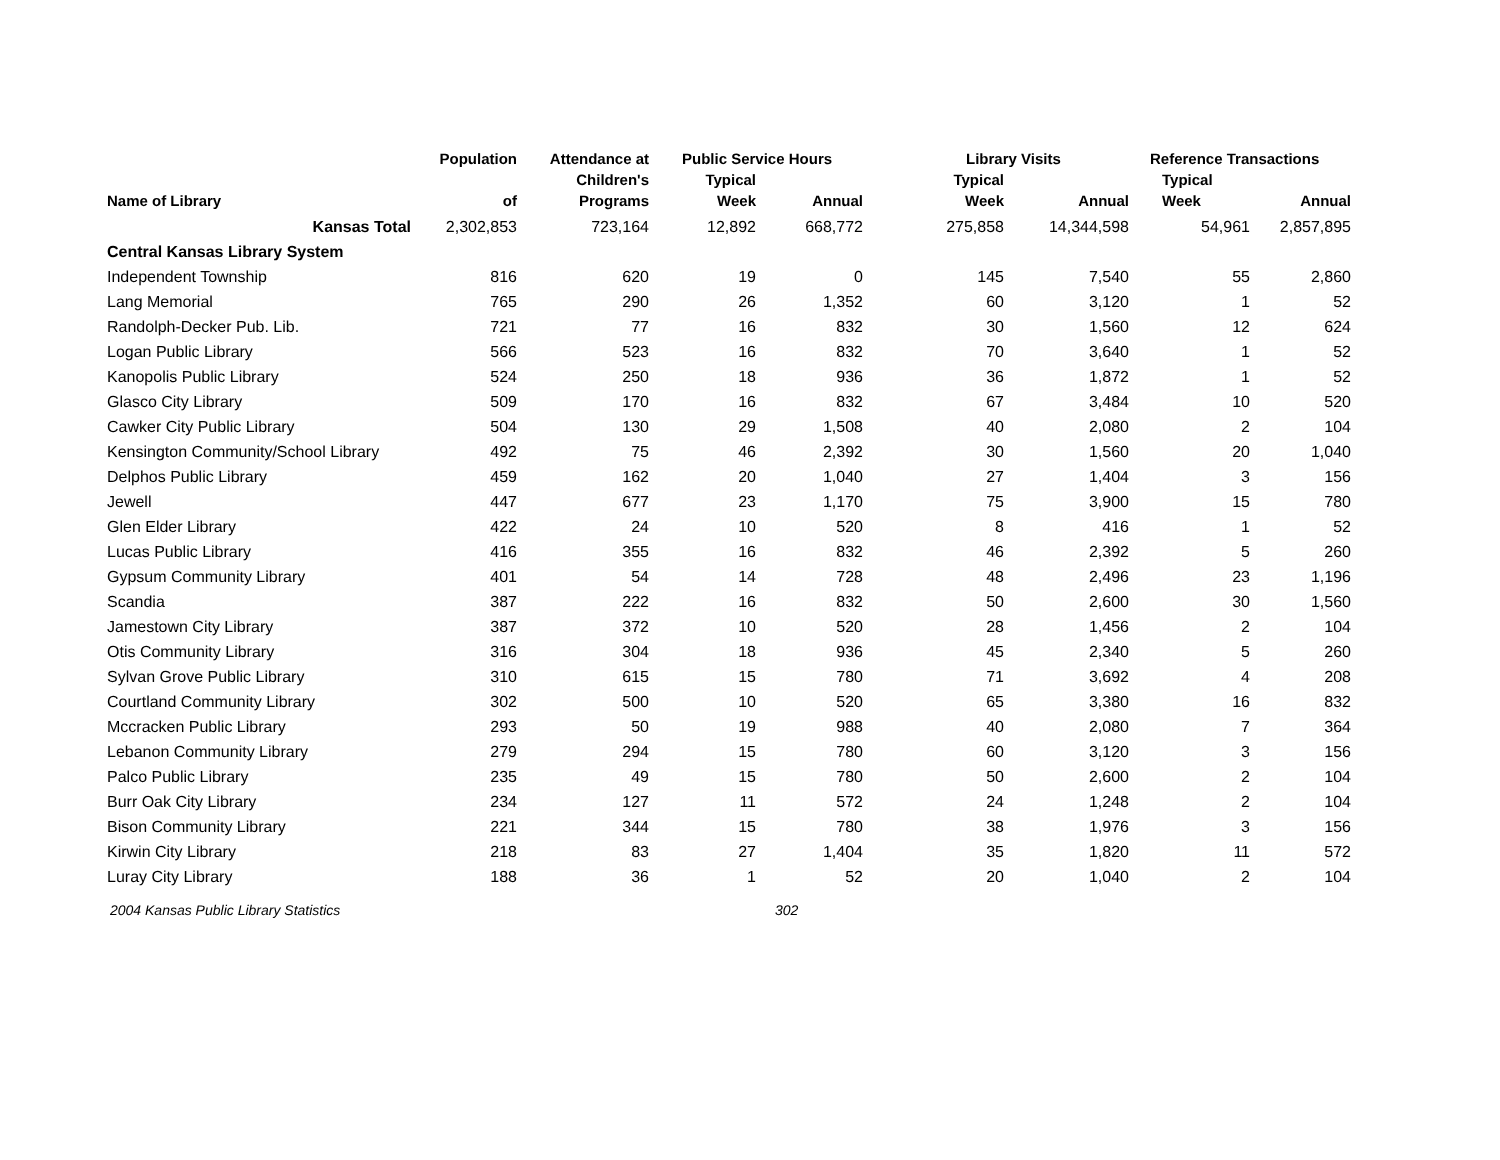| | Population | Attendance at | Public Service Hours | | Library Visits | | Reference Transactions | |
| --- | --- | --- | --- | --- | --- | --- | --- | --- |
| | | Children's | Typical | | Typical | | Typical | |
| Name of Library | of | Programs | Week | Annual | Week | Annual | Week | Annual |
| Kansas Total | 2,302,853 | 723,164 | 12,892 | 668,772 | 275,858 | 14,344,598 | 54,961 | 2,857,895 |
| Central Kansas Library System | | | | | | | | |
| Independent Township | 816 | 620 | 19 | 0 | 145 | 7,540 | 55 | 2,860 |
| Lang Memorial | 765 | 290 | 26 | 1,352 | 60 | 3,120 | 1 | 52 |
| Randolph-Decker Pub. Lib. | 721 | 77 | 16 | 832 | 30 | 1,560 | 12 | 624 |
| Logan Public Library | 566 | 523 | 16 | 832 | 70 | 3,640 | 1 | 52 |
| Kanopolis Public Library | 524 | 250 | 18 | 936 | 36 | 1,872 | 1 | 52 |
| Glasco City Library | 509 | 170 | 16 | 832 | 67 | 3,484 | 10 | 520 |
| Cawker City Public Library | 504 | 130 | 29 | 1,508 | 40 | 2,080 | 2 | 104 |
| Kensington Community/School Library | 492 | 75 | 46 | 2,392 | 30 | 1,560 | 20 | 1,040 |
| Delphos Public Library | 459 | 162 | 20 | 1,040 | 27 | 1,404 | 3 | 156 |
| Jewell | 447 | 677 | 23 | 1,170 | 75 | 3,900 | 15 | 780 |
| Glen Elder Library | 422 | 24 | 10 | 520 | 8 | 416 | 1 | 52 |
| Lucas Public Library | 416 | 355 | 16 | 832 | 46 | 2,392 | 5 | 260 |
| Gypsum Community Library | 401 | 54 | 14 | 728 | 48 | 2,496 | 23 | 1,196 |
| Scandia | 387 | 222 | 16 | 832 | 50 | 2,600 | 30 | 1,560 |
| Jamestown City Library | 387 | 372 | 10 | 520 | 28 | 1,456 | 2 | 104 |
| Otis Community Library | 316 | 304 | 18 | 936 | 45 | 2,340 | 5 | 260 |
| Sylvan Grove Public Library | 310 | 615 | 15 | 780 | 71 | 3,692 | 4 | 208 |
| Courtland Community Library | 302 | 500 | 10 | 520 | 65 | 3,380 | 16 | 832 |
| Mccracken Public Library | 293 | 50 | 19 | 988 | 40 | 2,080 | 7 | 364 |
| Lebanon Community Library | 279 | 294 | 15 | 780 | 60 | 3,120 | 3 | 156 |
| Palco Public Library | 235 | 49 | 15 | 780 | 50 | 2,600 | 2 | 104 |
| Burr Oak City Library | 234 | 127 | 11 | 572 | 24 | 1,248 | 2 | 104 |
| Bison Community Library | 221 | 344 | 15 | 780 | 38 | 1,976 | 3 | 156 |
| Kirwin City Library | 218 | 83 | 27 | 1,404 | 35 | 1,820 | 11 | 572 |
| Luray City Library | 188 | 36 | 1 | 52 | 20 | 1,040 | 2 | 104 |
2004 Kansas Public Library Statistics 302